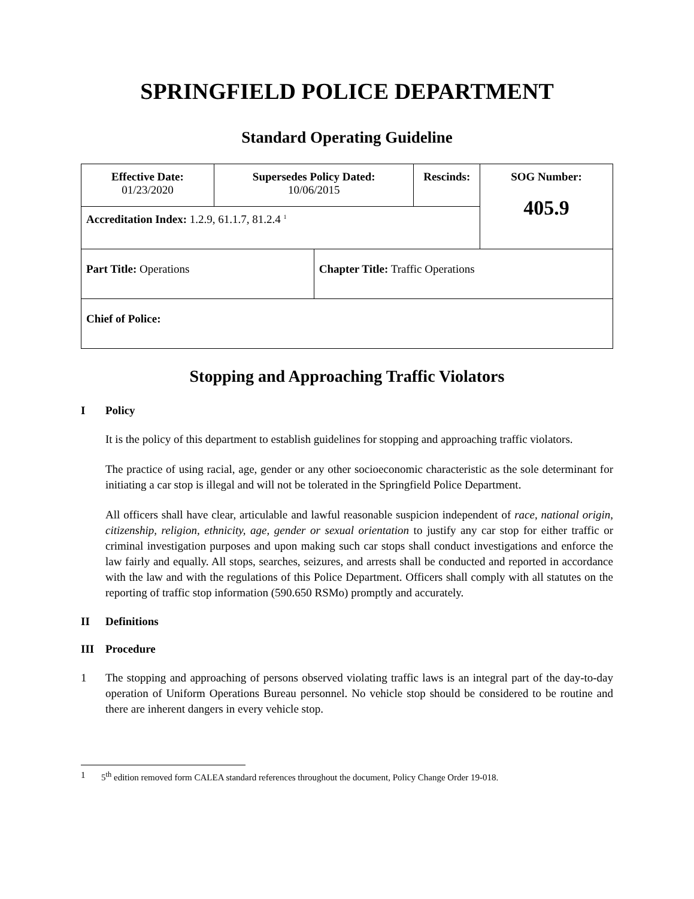SPRINGFIELD POLICE DEPARTMENT
Standard Operating Guideline
| Effective Date: 01/23/2020 | Supersedes Policy Dated: 10/06/2015 | | Rescinds: | SOG Number: 405.9 |
| Accreditation Index: 1.2.9, 61.1.7, 81.2.4 <sup>1</sup> | | | | |
| Part Title: Operations | | Chapter Title: Traffic Operations | | |
| Chief of Police: | | | | |
Stopping and Approaching Traffic Violators
I Policy
It is the policy of this department to establish guidelines for stopping and approaching traffic violators.
The practice of using racial, age, gender or any other socioeconomic characteristic as the sole determinant for initiating a car stop is illegal and will not be tolerated in the Springfield Police Department.
All officers shall have clear, articulable and lawful reasonable suspicion independent of race, national origin, citizenship, religion, ethnicity, age, gender or sexual orientation to justify any car stop for either traffic or criminal investigation purposes and upon making such car stops shall conduct investigations and enforce the law fairly and equally. All stops, searches, seizures, and arrests shall be conducted and reported in accordance with the law and with the regulations of this Police Department. Officers shall comply with all statutes on the reporting of traffic stop information (590.650 RSMo) promptly and accurately.
II Definitions
III Procedure
1 The stopping and approaching of persons observed violating traffic laws is an integral part of the day-to-day operation of Uniform Operations Bureau personnel. No vehicle stop should be considered to be routine and there are inherent dangers in every vehicle stop.
1 5<sup>th</sup> edition removed form CALEA standard references throughout the document, Policy Change Order 19-018.